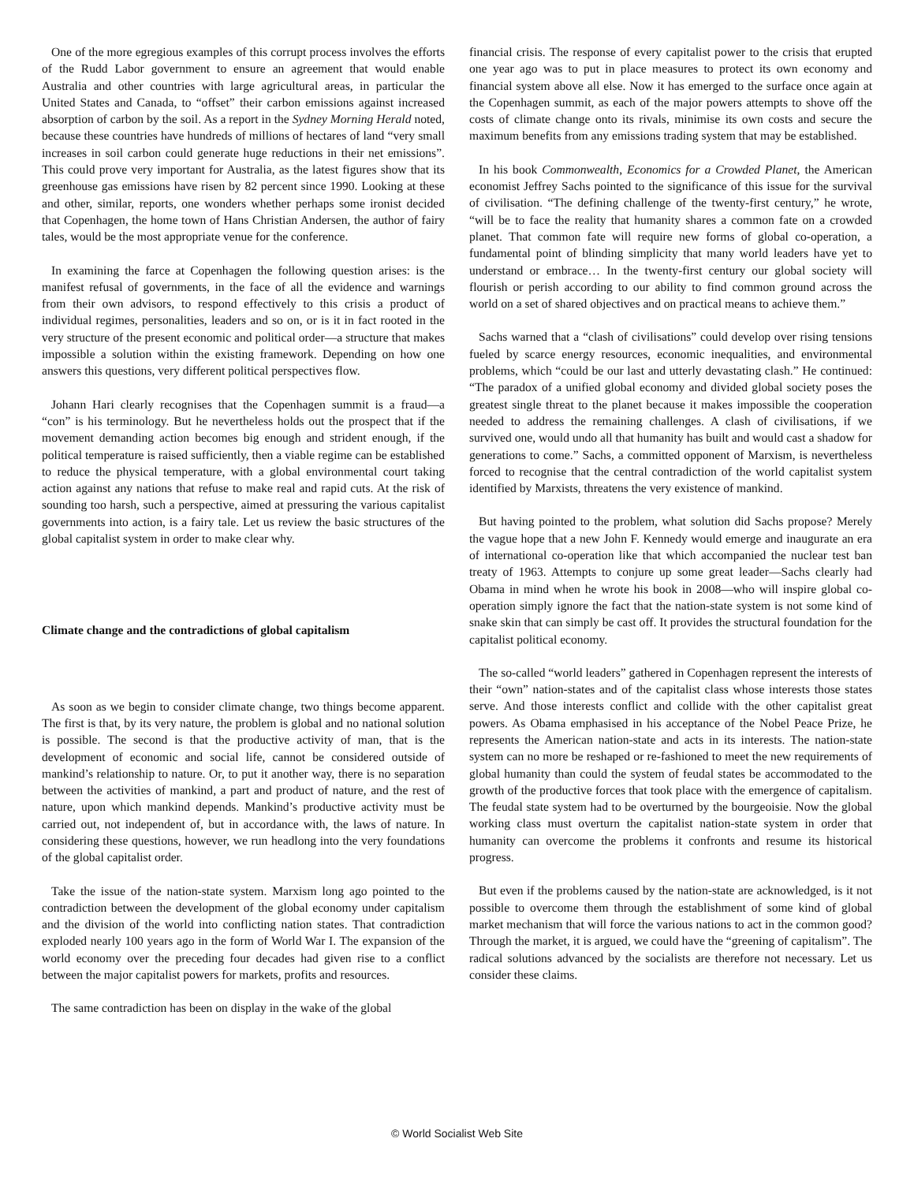One of the more egregious examples of this corrupt process involves the efforts of the Rudd Labor government to ensure an agreement that would enable Australia and other countries with large agricultural areas, in particular the United States and Canada, to “offset” their carbon emissions against increased absorption of carbon by the soil. As a report in the Sydney Morning Herald noted, because these countries have hundreds of millions of hectares of land “very small increases in soil carbon could generate huge reductions in their net emissions”. This could prove very important for Australia, as the latest figures show that its greenhouse gas emissions have risen by 82 percent since 1990. Looking at these and other, similar, reports, one wonders whether perhaps some ironist decided that Copenhagen, the home town of Hans Christian Andersen, the author of fairy tales, would be the most appropriate venue for the conference.
In examining the farce at Copenhagen the following question arises: is the manifest refusal of governments, in the face of all the evidence and warnings from their own advisors, to respond effectively to this crisis a product of individual regimes, personalities, leaders and so on, or is it in fact rooted in the very structure of the present economic and political order—a structure that makes impossible a solution within the existing framework. Depending on how one answers this questions, very different political perspectives flow.
Johann Hari clearly recognises that the Copenhagen summit is a fraud—a “con” is his terminology. But he nevertheless holds out the prospect that if the movement demanding action becomes big enough and strident enough, if the political temperature is raised sufficiently, then a viable regime can be established to reduce the physical temperature, with a global environmental court taking action against any nations that refuse to make real and rapid cuts. At the risk of sounding too harsh, such a perspective, aimed at pressuring the various capitalist governments into action, is a fairy tale. Let us review the basic structures of the global capitalist system in order to make clear why.
Climate change and the contradictions of global capitalism
As soon as we begin to consider climate change, two things become apparent. The first is that, by its very nature, the problem is global and no national solution is possible. The second is that the productive activity of man, that is the development of economic and social life, cannot be considered outside of mankind’s relationship to nature. Or, to put it another way, there is no separation between the activities of mankind, a part and product of nature, and the rest of nature, upon which mankind depends. Mankind’s productive activity must be carried out, not independent of, but in accordance with, the laws of nature. In considering these questions, however, we run headlong into the very foundations of the global capitalist order.
Take the issue of the nation-state system. Marxism long ago pointed to the contradiction between the development of the global economy under capitalism and the division of the world into conflicting nation states. That contradiction exploded nearly 100 years ago in the form of World War I. The expansion of the world economy over the preceding four decades had given rise to a conflict between the major capitalist powers for markets, profits and resources.
The same contradiction has been on display in the wake of the global
financial crisis. The response of every capitalist power to the crisis that erupted one year ago was to put in place measures to protect its own economy and financial system above all else. Now it has emerged to the surface once again at the Copenhagen summit, as each of the major powers attempts to shove off the costs of climate change onto its rivals, minimise its own costs and secure the maximum benefits from any emissions trading system that may be established.
In his book Commonwealth, Economics for a Crowded Planet, the American economist Jeffrey Sachs pointed to the significance of this issue for the survival of civilisation. “The defining challenge of the twenty-first century,” he wrote, “will be to face the reality that humanity shares a common fate on a crowded planet. That common fate will require new forms of global co-operation, a fundamental point of blinding simplicity that many world leaders have yet to understand or embrace… In the twenty-first century our global society will flourish or perish according to our ability to find common ground across the world on a set of shared objectives and on practical means to achieve them.”
Sachs warned that a “clash of civilisations” could develop over rising tensions fueled by scarce energy resources, economic inequalities, and environmental problems, which “could be our last and utterly devastating clash.” He continued: “The paradox of a unified global economy and divided global society poses the greatest single threat to the planet because it makes impossible the cooperation needed to address the remaining challenges. A clash of civilisations, if we survived one, would undo all that humanity has built and would cast a shadow for generations to come.” Sachs, a committed opponent of Marxism, is nevertheless forced to recognise that the central contradiction of the world capitalist system identified by Marxists, threatens the very existence of mankind.
But having pointed to the problem, what solution did Sachs propose? Merely the vague hope that a new John F. Kennedy would emerge and inaugurate an era of international co-operation like that which accompanied the nuclear test ban treaty of 1963. Attempts to conjure up some great leader—Sachs clearly had Obama in mind when he wrote his book in 2008—who will inspire global co-operation simply ignore the fact that the nation-state system is not some kind of snake skin that can simply be cast off. It provides the structural foundation for the capitalist political economy.
The so-called “world leaders” gathered in Copenhagen represent the interests of their “own” nation-states and of the capitalist class whose interests those states serve. And those interests conflict and collide with the other capitalist great powers. As Obama emphasised in his acceptance of the Nobel Peace Prize, he represents the American nation-state and acts in its interests. The nation-state system can no more be reshaped or re-fashioned to meet the new requirements of global humanity than could the system of feudal states be accommodated to the growth of the productive forces that took place with the emergence of capitalism. The feudal state system had to be overturned by the bourgeoisie. Now the global working class must overturn the capitalist nation-state system in order that humanity can overcome the problems it confronts and resume its historical progress.
But even if the problems caused by the nation-state are acknowledged, is it not possible to overcome them through the establishment of some kind of global market mechanism that will force the various nations to act in the common good? Through the market, it is argued, we could have the “greening of capitalism”. The radical solutions advanced by the socialists are therefore not necessary. Let us consider these claims.
© World Socialist Web Site